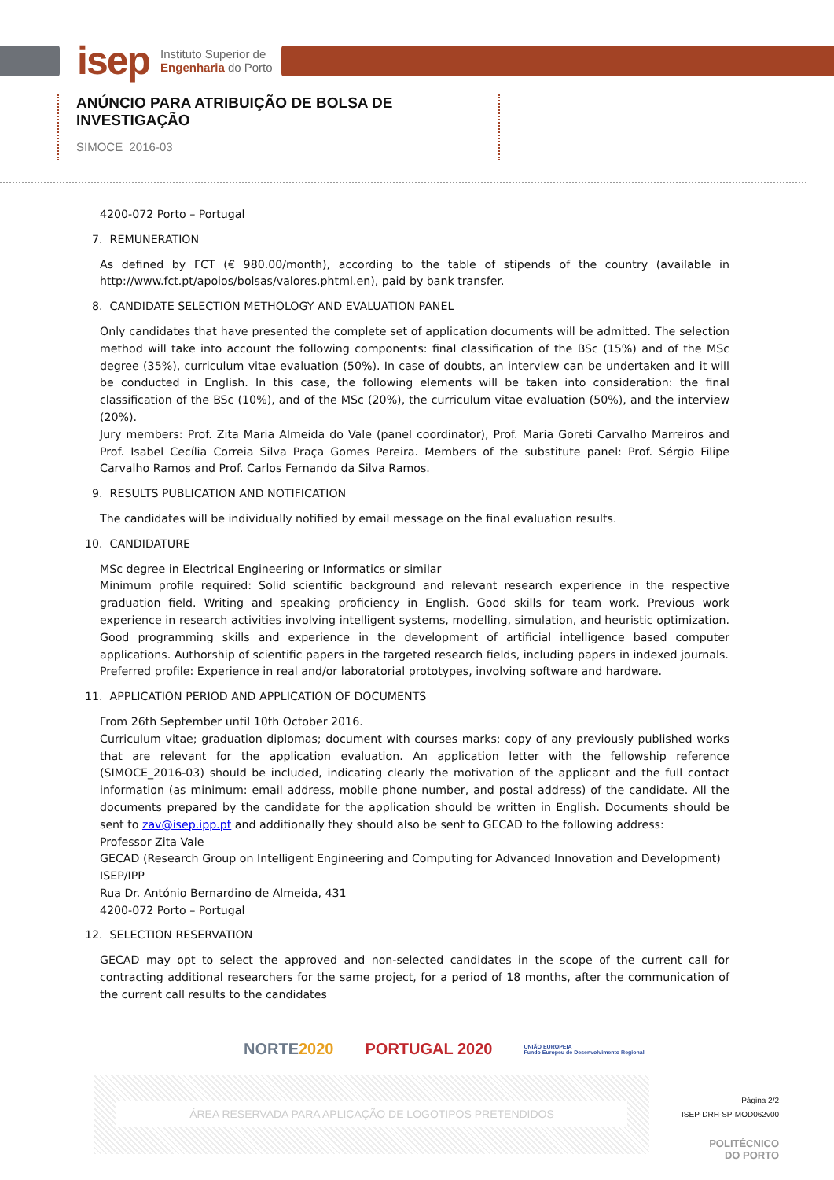isep Instituto Superior de
Engenharia do Porto
ANÚNCIO PARA ATRIBUIÇÃO DE BOLSA DE INVESTIGAÇÃO
SIMOCE_2016-03
4200-072 Porto – Portugal
7. REMUNERATION
As defined by FCT (€ 980.00/month), according to the table of stipends of the country (available in http://www.fct.pt/apoios/bolsas/valores.phtml.en), paid by bank transfer.
8. CANDIDATE SELECTION METHOLOGY AND EVALUATION PANEL
Only candidates that have presented the complete set of application documents will be admitted. The selection method will take into account the following components: final classification of the BSc (15%) and of the MSc degree (35%), curriculum vitae evaluation (50%). In case of doubts, an interview can be undertaken and it will be conducted in English. In this case, the following elements will be taken into consideration: the final classification of the BSc (10%), and of the MSc (20%), the curriculum vitae evaluation (50%), and the interview (20%).
Jury members: Prof. Zita Maria Almeida do Vale (panel coordinator), Prof. Maria Goreti Carvalho Marreiros and Prof. Isabel Cecília Correia Silva Praça Gomes Pereira. Members of the substitute panel: Prof. Sérgio Filipe Carvalho Ramos and Prof. Carlos Fernando da Silva Ramos.
9. RESULTS PUBLICATION AND NOTIFICATION
The candidates will be individually notified by email message on the final evaluation results.
10. CANDIDATURE
MSc degree in Electrical Engineering or Informatics or similar
Minimum profile required: Solid scientific background and relevant research experience in the respective graduation field. Writing and speaking proficiency in English. Good skills for team work. Previous work experience in research activities involving intelligent systems, modelling, simulation, and heuristic optimization. Good programming skills and experience in the development of artificial intelligence based computer applications. Authorship of scientific papers in the targeted research fields, including papers in indexed journals.
Preferred profile: Experience in real and/or laboratorial prototypes, involving software and hardware.
11. APPLICATION PERIOD AND APPLICATION OF DOCUMENTS
From 26th September until 10th October 2016.
Curriculum vitae; graduation diplomas; document with courses marks; copy of any previously published works that are relevant for the application evaluation. An application letter with the fellowship reference (SIMOCE_2016-03) should be included, indicating clearly the motivation of the applicant and the full contact information (as minimum: email address, mobile phone number, and postal address) of the candidate. All the documents prepared by the candidate for the application should be written in English. Documents should be sent to zav@isep.ipp.pt and additionally they should also be sent to GECAD to the following address:
Professor Zita Vale
GECAD (Research Group on Intelligent Engineering and Computing for Advanced Innovation and Development)
ISEP/IPP
Rua Dr. António Bernardino de Almeida, 431
4200-072 Porto – Portugal
12. SELECTION RESERVATION
GECAD may opt to select the approved and non-selected candidates in the scope of the current call for contracting additional researchers for the same project, for a period of 18 months, after the communication of the current call results to the candidates
NORTE2020 PORTUGAL 2020 UNIÃO EUROPEIA
Fundo Europeu de Desenvolvimento Regional
ÁREA RESERVADA PARA APLICAÇÃO DE LOGOTIPOS PRETENDIDOS
Página 2/2
ISEP-DRH-SP-MOD062v00
POLITÉCNICO
DO PORTO